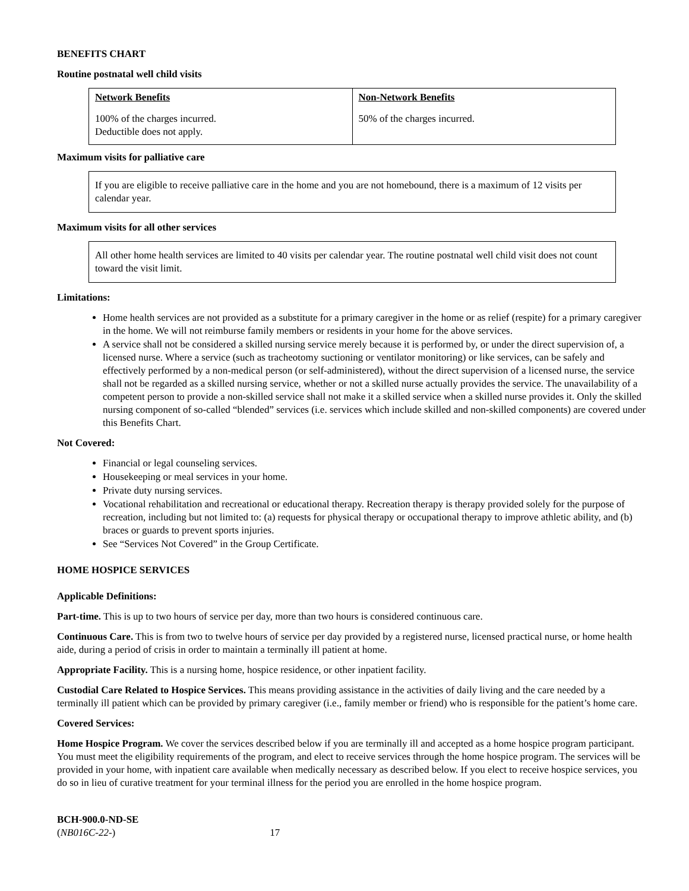BENEFITS CHART
Routine postnatal well child visits
| Network Benefits | Non-Network Benefits |
| --- | --- |
| 100% of the charges incurred. Deductible does not apply. | 50% of the charges incurred. |
Maximum visits for palliative care
If you are eligible to receive palliative care in the home and you are not homebound, there is a maximum of 12 visits per calendar year.
Maximum visits for all other services
All other home health services are limited to 40 visits per calendar year. The routine postnatal well child visit does not count toward the visit limit.
Limitations:
Home health services are not provided as a substitute for a primary caregiver in the home or as relief (respite) for a primary caregiver in the home. We will not reimburse family members or residents in your home for the above services.
A service shall not be considered a skilled nursing service merely because it is performed by, or under the direct supervision of, a licensed nurse. Where a service (such as tracheotomy suctioning or ventilator monitoring) or like services, can be safely and effectively performed by a non-medical person (or self-administered), without the direct supervision of a licensed nurse, the service shall not be regarded as a skilled nursing service, whether or not a skilled nurse actually provides the service. The unavailability of a competent person to provide a non-skilled service shall not make it a skilled service when a skilled nurse provides it. Only the skilled nursing component of so-called “blended” services (i.e. services which include skilled and non-skilled components) are covered under this Benefits Chart.
Not Covered:
Financial or legal counseling services.
Housekeeping or meal services in your home.
Private duty nursing services.
Vocational rehabilitation and recreational or educational therapy. Recreation therapy is therapy provided solely for the purpose of recreation, including but not limited to: (a) requests for physical therapy or occupational therapy to improve athletic ability, and (b) braces or guards to prevent sports injuries.
See “Services Not Covered” in the Group Certificate.
HOME HOSPICE SERVICES
Applicable Definitions:
Part-time. This is up to two hours of service per day, more than two hours is considered continuous care.
Continuous Care. This is from two to twelve hours of service per day provided by a registered nurse, licensed practical nurse, or home health aide, during a period of crisis in order to maintain a terminally ill patient at home.
Appropriate Facility. This is a nursing home, hospice residence, or other inpatient facility.
Custodial Care Related to Hospice Services. This means providing assistance in the activities of daily living and the care needed by a terminally ill patient which can be provided by primary caregiver (i.e., family member or friend) who is responsible for the patient’s home care.
Covered Services:
Home Hospice Program. We cover the services described below if you are terminally ill and accepted as a home hospice program participant. You must meet the eligibility requirements of the program, and elect to receive services through the home hospice program. The services will be provided in your home, with inpatient care available when medically necessary as described below. If you elect to receive hospice services, you do so in lieu of curative treatment for your terminal illness for the period you are enrolled in the home hospice program.
BCH-900.0-ND-SE
(NB016C-22-) 17